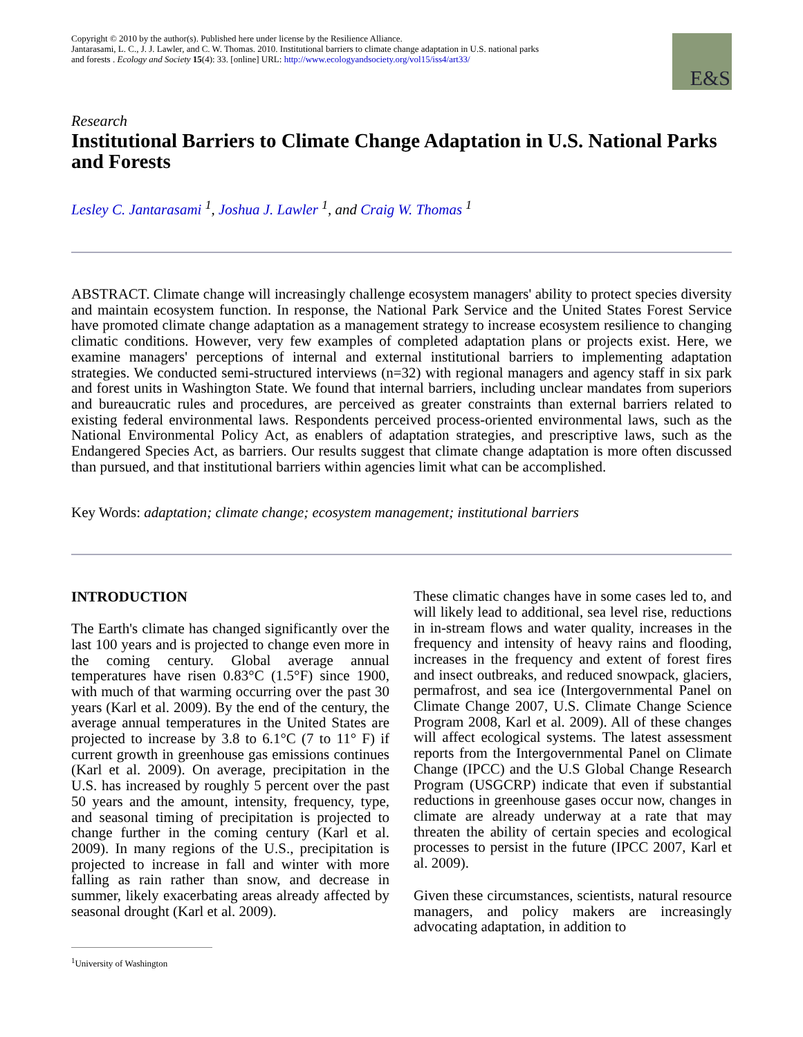Copyright © 2010 by the author(s). Published here under license by the Resilience Alliance.
Jantarasami, L. C., J. J. Lawler, and C. W. Thomas. 2010. Institutional barriers to climate change adaptation in U.S. national parks and forests . Ecology and Society 15(4): 33. [online] URL: http://www.ecologyandsociety.org/vol15/iss4/art33/
E&S
Research
Institutional Barriers to Climate Change Adaptation in U.S. National Parks and Forests
Lesley C. Jantarasami <sup>1</sup>, Joshua J. Lawler <sup>1</sup>, and Craig W. Thomas <sup>1</sup>
ABSTRACT. Climate change will increasingly challenge ecosystem managers' ability to protect species diversity and maintain ecosystem function. In response, the National Park Service and the United States Forest Service have promoted climate change adaptation as a management strategy to increase ecosystem resilience to changing climatic conditions. However, very few examples of completed adaptation plans or projects exist. Here, we examine managers' perceptions of internal and external institutional barriers to implementing adaptation strategies. We conducted semi-structured interviews (n=32) with regional managers and agency staff in six park and forest units in Washington State. We found that internal barriers, including unclear mandates from superiors and bureaucratic rules and procedures, are perceived as greater constraints than external barriers related to existing federal environmental laws. Respondents perceived process-oriented environmental laws, such as the National Environmental Policy Act, as enablers of adaptation strategies, and prescriptive laws, such as the Endangered Species Act, as barriers. Our results suggest that climate change adaptation is more often discussed than pursued, and that institutional barriers within agencies limit what can be accomplished.
Key Words: adaptation; climate change; ecosystem management; institutional barriers
INTRODUCTION
The Earth's climate has changed significantly over the last 100 years and is projected to change even more in the coming century. Global average annual temperatures have risen 0.83°C (1.5°F) since 1900, with much of that warming occurring over the past 30 years (Karl et al. 2009). By the end of the century, the average annual temperatures in the United States are projected to increase by 3.8 to 6.1°C (7 to 11° F) if current growth in greenhouse gas emissions continues (Karl et al. 2009). On average, precipitation in the U.S. has increased by roughly 5 percent over the past 50 years and the amount, intensity, frequency, type, and seasonal timing of precipitation is projected to change further in the coming century (Karl et al. 2009). In many regions of the U.S., precipitation is projected to increase in fall and winter with more falling as rain rather than snow, and decrease in summer, likely exacerbating areas already affected by seasonal drought (Karl et al. 2009).
<sup>1</sup> University of Washington
These climatic changes have in some cases led to, and will likely lead to additional, sea level rise, reductions in in-stream flows and water quality, increases in the frequency and intensity of heavy rains and flooding, increases in the frequency and extent of forest fires and insect outbreaks, and reduced snowpack, glaciers, permafrost, and sea ice (Intergovernmental Panel on Climate Change 2007, U.S. Climate Change Science Program 2008, Karl et al. 2009). All of these changes will affect ecological systems. The latest assessment reports from the Intergovernmental Panel on Climate Change (IPCC) and the U.S Global Change Research Program (USGCRP) indicate that even if substantial reductions in greenhouse gases occur now, changes in climate are already underway at a rate that may threaten the ability of certain species and ecological processes to persist in the future (IPCC 2007, Karl et al. 2009).
Given these circumstances, scientists, natural resource managers, and policy makers are increasingly advocating adaptation, in addition to